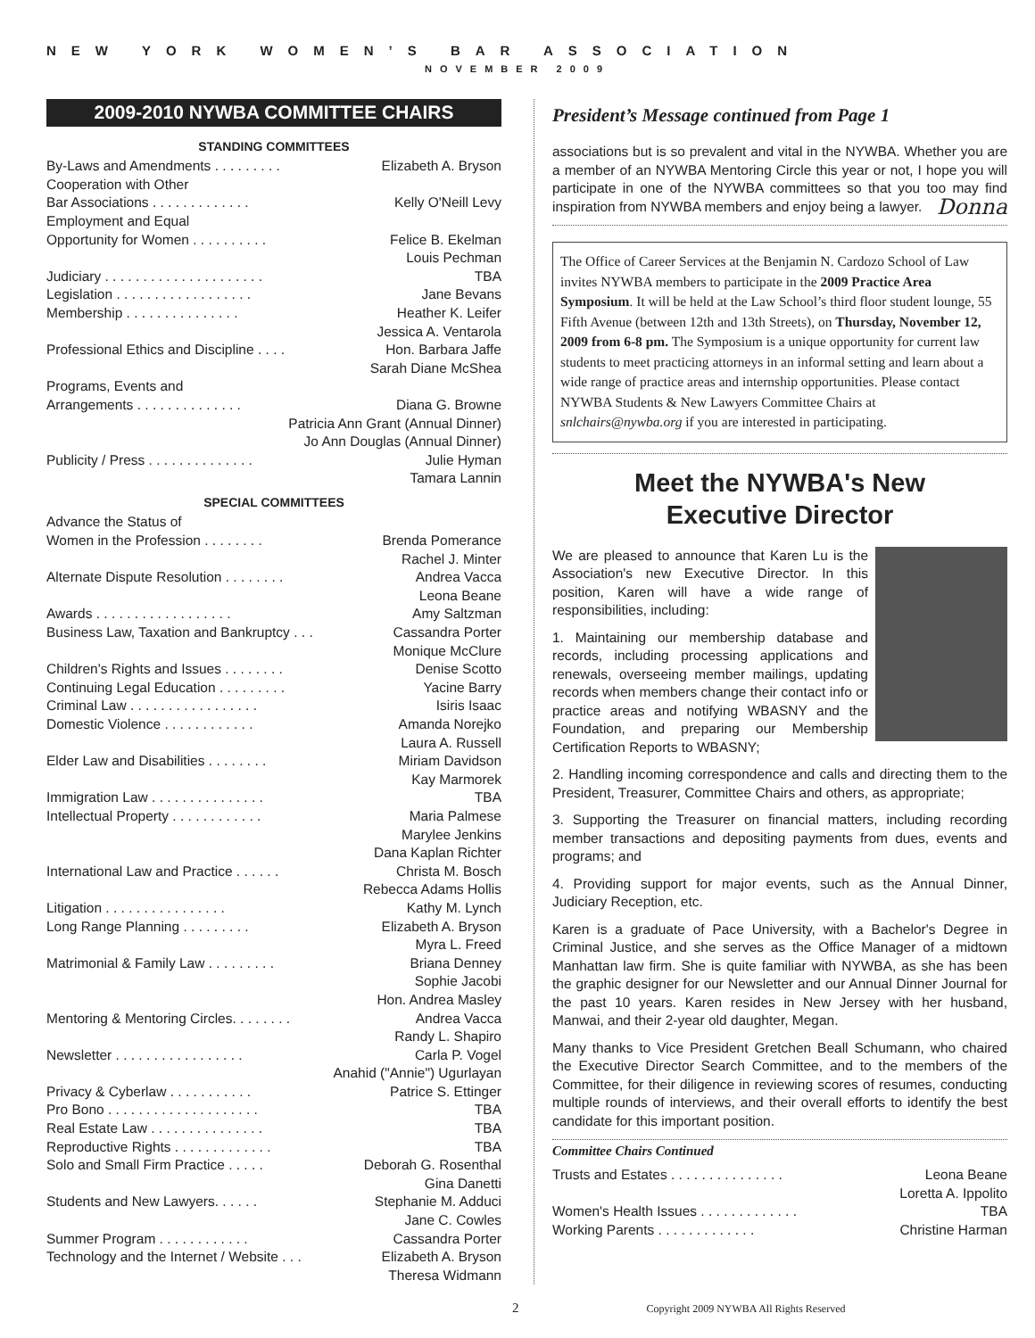NEW YORK WOMEN’S BAR ASSOCIATION
NOVEMBER 2009
2009-2010 NYWBA COMMITTEE CHAIRS
STANDING COMMITTEES
By-Laws and Amendments . . . . . . . . . Elizabeth A. Bryson
Cooperation with Other
Bar Associations . . . . . . . . . . . . . Kelly O'Neill Levy
Employment and Equal
Opportunity for Women . . . . . . . . . . Felice B. Ekelman
Louis Pechman
Judiciary . . . . . . . . . . . . . . . . . . . . . TBA
Legislation . . . . . . . . . . . . . . . . . . Jane Bevans
Membership . . . . . . . . . . . . . . . Heather K. Leifer
Jessica A. Ventarola
Professional Ethics and Discipline . . . . Hon. Barbara Jaffe
Sarah Diane McShea
Programs, Events and
Arrangements . . . . . . . . . . . . . . Diana G. Browne
Patricia Ann Grant (Annual Dinner)
Jo Ann Douglas (Annual Dinner)
Publicity / Press . . . . . . . . . . . . . . Julie Hyman
Tamara Lannin
SPECIAL COMMITTEES
Advance the Status of
Women in the Profession . . . . . . . . Brenda Pomerance
Rachel J. Minter
Alternate Dispute Resolution . . . . . . . . Andrea Vacca
Leona Beane
Awards . . . . . . . . . . . . . . . . . . Amy Saltzman
Business Law, Taxation and Bankruptcy . . . Cassandra Porter
Monique McClure
Children's Rights and Issues . . . . . . . . Denise Scotto
Continuing Legal Education . . . . . . . . . Yacine Barry
Criminal Law . . . . . . . . . . . . . . . . . Isiris Isaac
Domestic Violence . . . . . . . . . . . . Amanda Norejko
Laura A. Russell
Elder Law and Disabilities . . . . . . . . Miriam Davidson
Kay Marmorek
Immigration Law . . . . . . . . . . . . . . . TBA
Intellectual Property . . . . . . . . . . . . Maria Palmese
Marylee Jenkins
Dana Kaplan Richter
International Law and Practice . . . . . . Christa M. Bosch
Rebecca Adams Hollis
Litigation . . . . . . . . . . . . . . . . Kathy M. Lynch
Long Range Planning . . . . . . . . . Elizabeth A. Bryson
Myra L. Freed
Matrimonial & Family Law . . . . . . . . . Briana Denney
Sophie Jacobi
Hon. Andrea Masley
Mentoring & Mentoring Circles. . . . . . . . Andrea Vacca
Randy L. Shapiro
Newsletter . . . . . . . . . . . . . . . . . Carla P. Vogel
Anahid ("Annie") Ugurlayan
Privacy & Cyberlaw . . . . . . . . . . . Patrice S. Ettinger
Pro Bono . . . . . . . . . . . . . . . . . . . . TBA
Real Estate Law . . . . . . . . . . . . . . . TBA
Reproductive Rights . . . . . . . . . . . . . TBA
Solo and Small Firm Practice . . . . . Deborah G. Rosenthal
Gina Danetti
Students and New Lawyers. . . . . . Stephanie M. Adduci
Jane C. Cowles
Summer Program . . . . . . . . . . . . Cassandra Porter
Technology and the Internet / Website . . . Elizabeth A. Bryson
Theresa Widmann
President’s Message continued from Page 1
associations but is so prevalent and vital in the NYWBA. Whether you are a member of an NYWBA Mentoring Circle this year or not, I hope you will participate in one of the NYWBA committees so that you too may find inspiration from NYWBA members and enjoy being a lawyer. Donna
The Office of Career Services at the Benjamin N. Cardozo School of Law invites NYWBA members to participate in the 2009 Practice Area Symposium. It will be held at the Law School’s third floor student lounge, 55 Fifth Avenue (between 12th and 13th Streets), on Thursday, November 12, 2009 from 6-8 pm. The Symposium is a unique opportunity for current law students to meet practicing attorneys in an informal setting and learn about a wide range of practice areas and internship opportunities. Please contact NYWBA Students & New Lawyers Committee Chairs at snlchairs@nywba.org if you are interested in participating.
Meet the NYWBA's New
Executive Director
We are pleased to announce that Karen Lu is the Association's new Executive Director. In this position, Karen will have a wide range of responsibilities, including:
1. Maintaining our membership database and records, including processing applications and renewals, overseeing member mailings, updating records when members change their contact info or practice areas and notifying WBASNY and the Foundation, and preparing our Membership Certification Reports to WBASNY;
2. Handling incoming correspondence and calls and directing them to the President, Treasurer, Committee Chairs and others, as appropriate;
3. Supporting the Treasurer on financial matters, including recording member transactions and depositing payments from dues, events and programs; and
4. Providing support for major events, such as the Annual Dinner, Judiciary Reception, etc.
Karen is a graduate of Pace University, with a Bachelor's Degree in Criminal Justice, and she serves as the Office Manager of a midtown Manhattan law firm. She is quite familiar with NYWBA, as she has been the graphic designer for our Newsletter and our Annual Dinner Journal for the past 10 years. Karen resides in New Jersey with her husband, Manwai, and their 2-year old daughter, Megan.
Many thanks to Vice President Gretchen Beall Schumann, who chaired the Executive Director Search Committee, and to the members of the Committee, for their diligence in reviewing scores of resumes, conducting multiple rounds of interviews, and their overall efforts to identify the best candidate for this important position.
Committee Chairs Continued
Trusts and Estates . . . . . . . . . . . . . . . Leona Beane
Loretta A. Ippolito
Women's Health Issues . . . . . . . . . . . . . TBA
Working Parents . . . . . . . . . . . . . Christine Harman
2 Copyright 2009 NYWBA All Rights Reserved